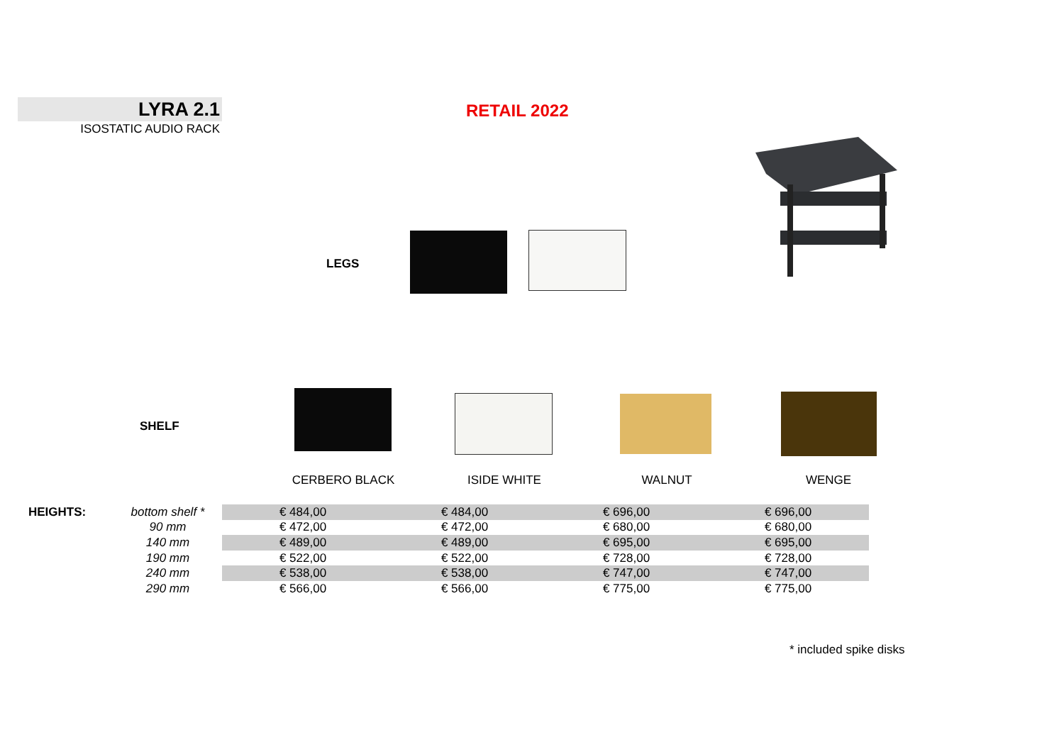LYRA 2.1
ISOSTATIC AUDIO RACK
RETAIL 2022
LEGS
SHELF
CERBERO BLACK ISIDE WHITE WALNUT WENGE
| HEIGHTS: | bottom shelf * | € 484,00 | € 484,00 | € 696,00 | € 696,00 |
| | 90 mm | € 472,00 | € 472,00 | € 680,00 | € 680,00 |
| | 140 mm | € 489,00 | € 489,00 | € 695,00 | € 695,00 |
| | 190 mm | € 522,00 | € 522,00 | € 728,00 | € 728,00 |
| | 240 mm | € 538,00 | € 538,00 | € 747,00 | € 747,00 |
| | 290 mm | € 566,00 | € 566,00 | € 775,00 | € 775,00 |
* included spike disks